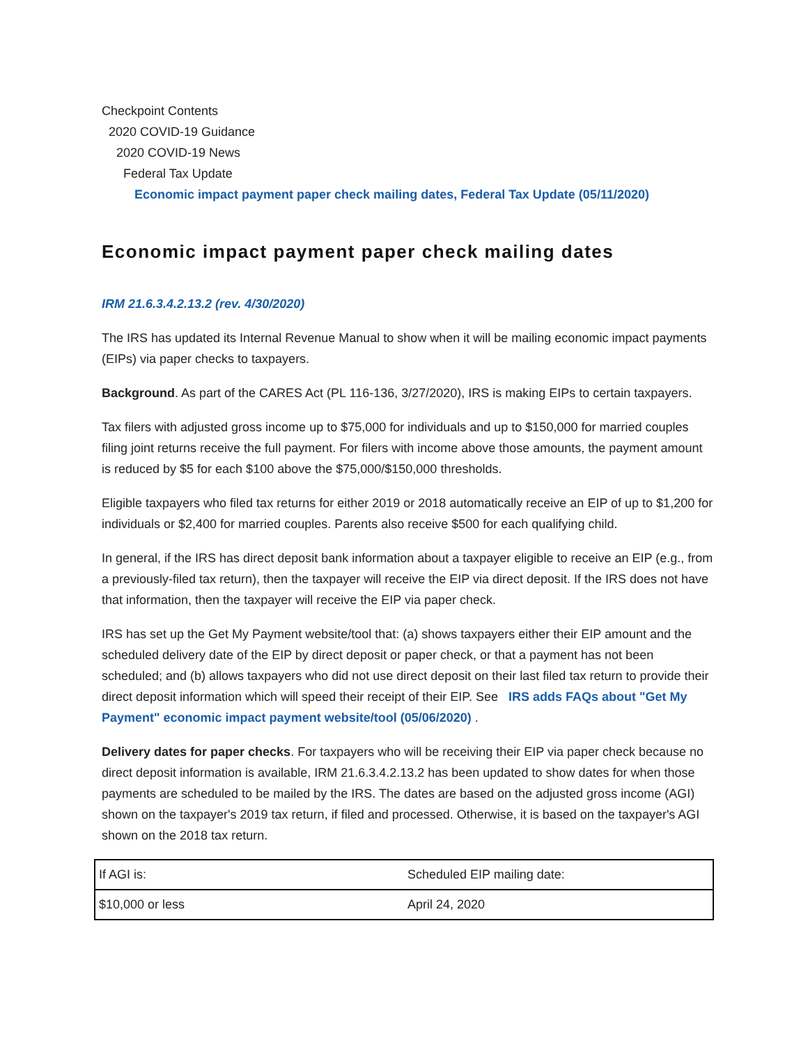Checkpoint Contents
2020 COVID-19 Guidance
2020 COVID-19 News
Federal Tax Update
Economic impact payment paper check mailing dates, Federal Tax Update (05/11/2020)
Economic impact payment paper check mailing dates
IRM 21.6.3.4.2.13.2 (rev. 4/30/2020)
The IRS has updated its Internal Revenue Manual to show when it will be mailing economic impact payments (EIPs) via paper checks to taxpayers.
Background. As part of the CARES Act (PL 116-136, 3/27/2020), IRS is making EIPs to certain taxpayers.
Tax filers with adjusted gross income up to $75,000 for individuals and up to $150,000 for married couples filing joint returns receive the full payment. For filers with income above those amounts, the payment amount is reduced by $5 for each $100 above the $75,000/$150,000 thresholds.
Eligible taxpayers who filed tax returns for either 2019 or 2018 automatically receive an EIP of up to $1,200 for individuals or $2,400 for married couples. Parents also receive $500 for each qualifying child.
In general, if the IRS has direct deposit bank information about a taxpayer eligible to receive an EIP (e.g., from a previously-filed tax return), then the taxpayer will receive the EIP via direct deposit. If the IRS does not have that information, then the taxpayer will receive the EIP via paper check.
IRS has set up the Get My Payment website/tool that: (a) shows taxpayers either their EIP amount and the scheduled delivery date of the EIP by direct deposit or paper check, or that a payment has not been scheduled; and (b) allows taxpayers who did not use direct deposit on their last filed tax return to provide their direct deposit information which will speed their receipt of their EIP. See IRS adds FAQs about "Get My Payment" economic impact payment website/tool (05/06/2020) .
Delivery dates for paper checks. For taxpayers who will be receiving their EIP via paper check because no direct deposit information is available, IRM 21.6.3.4.2.13.2 has been updated to show dates for when those payments are scheduled to be mailed by the IRS. The dates are based on the adjusted gross income (AGI) shown on the taxpayer's 2019 tax return, if filed and processed. Otherwise, it is based on the taxpayer's AGI shown on the 2018 tax return.
| If AGI is: | Scheduled EIP mailing date: |
| $10,000 or less | April 24, 2020 |